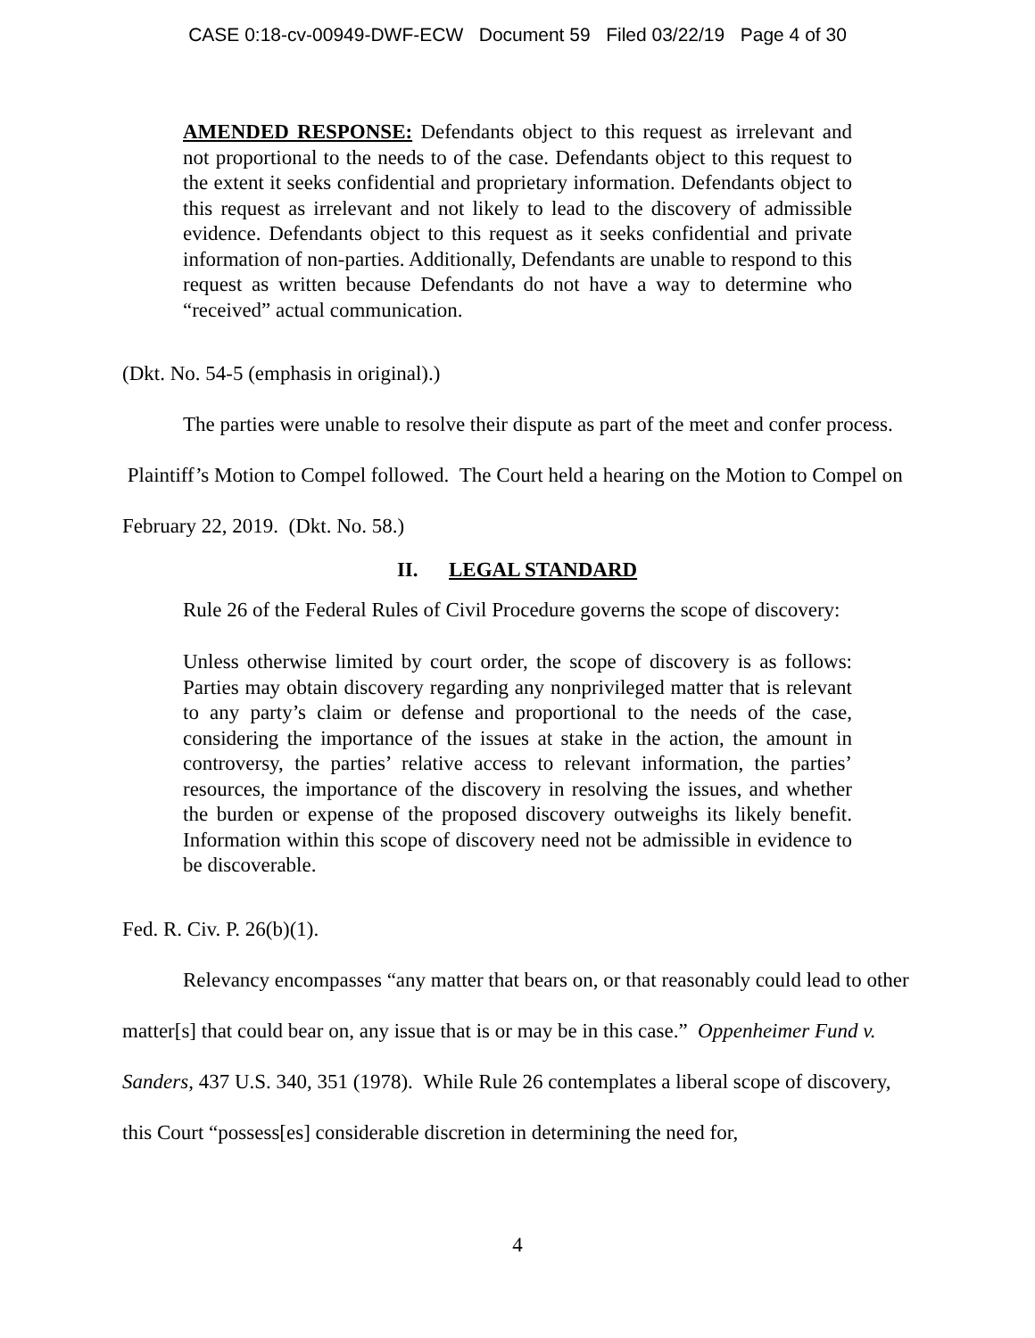CASE 0:18-cv-00949-DWF-ECW Document 59 Filed 03/22/19 Page 4 of 30
AMENDED RESPONSE: Defendants object to this request as irrelevant and not proportional to the needs to of the case. Defendants object to this request to the extent it seeks confidential and proprietary information. Defendants object to this request as irrelevant and not likely to lead to the discovery of admissible evidence. Defendants object to this request as it seeks confidential and private information of non-parties. Additionally, Defendants are unable to respond to this request as written because Defendants do not have a way to determine who “received” actual communication.
(Dkt. No. 54-5 (emphasis in original).)
The parties were unable to resolve their dispute as part of the meet and confer process. Plaintiff’s Motion to Compel followed. The Court held a hearing on the Motion to Compel on February 22, 2019. (Dkt. No. 58.)
II. LEGAL STANDARD
Rule 26 of the Federal Rules of Civil Procedure governs the scope of discovery:
Unless otherwise limited by court order, the scope of discovery is as follows: Parties may obtain discovery regarding any nonprivileged matter that is relevant to any party’s claim or defense and proportional to the needs of the case, considering the importance of the issues at stake in the action, the amount in controversy, the parties’ relative access to relevant information, the parties’ resources, the importance of the discovery in resolving the issues, and whether the burden or expense of the proposed discovery outweighs its likely benefit. Information within this scope of discovery need not be admissible in evidence to be discoverable.
Fed. R. Civ. P. 26(b)(1).
Relevancy encompasses “any matter that bears on, or that reasonably could lead to other matter[s] that could bear on, any issue that is or may be in this case.” Oppenheimer Fund v. Sanders, 437 U.S. 340, 351 (1978). While Rule 26 contemplates a liberal scope of discovery, this Court “possess[es] considerable discretion in determining the need for,
4